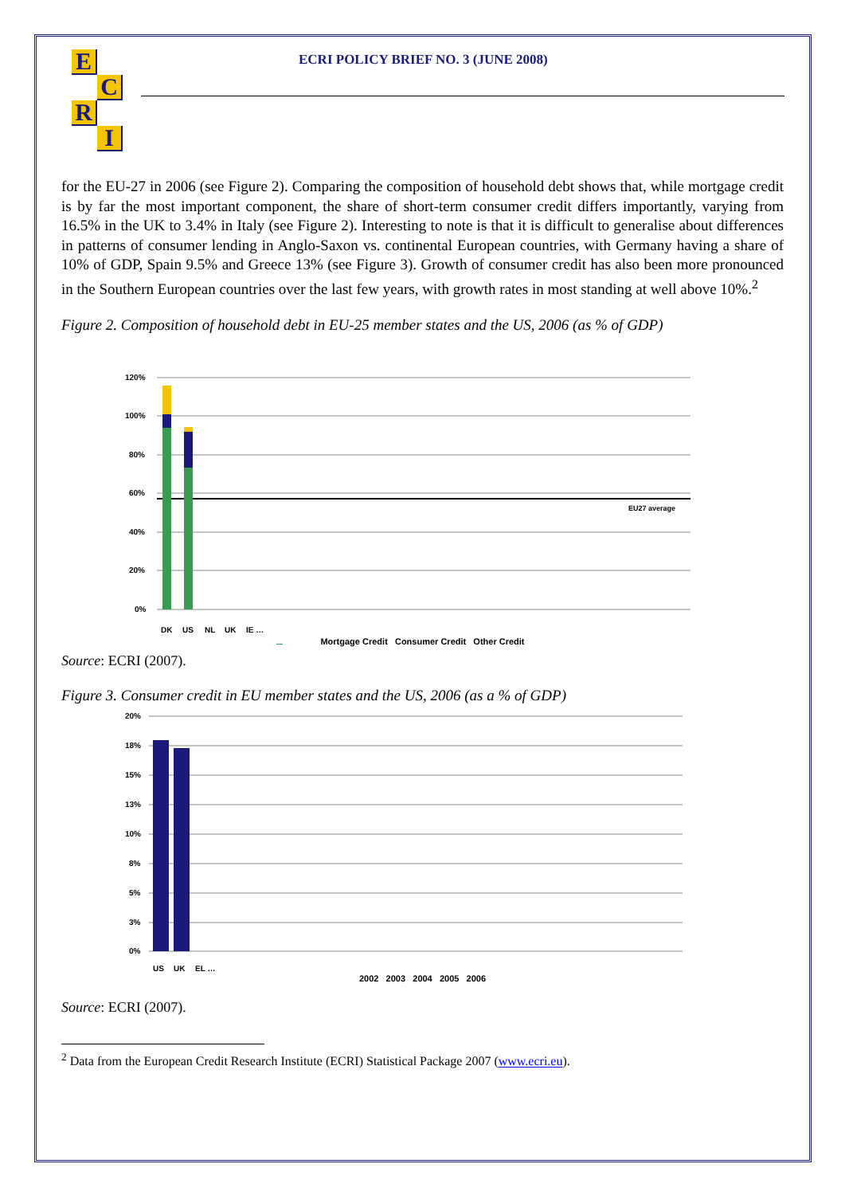E
C
R
I
ECRI POLICY BRIEF NO. 3 (JUNE 2008)
for the EU-27 in 2006 (see Figure 2). Comparing the composition of household debt shows that, while mortgage credit is by far the most important component, the share of short-term consumer credit differs importantly, varying from 16.5% in the UK to 3.4% in Italy (see Figure 2). Interesting to note is that it is difficult to generalise about differences in patterns of consumer lending in Anglo-Saxon vs. continental European countries, with Germany having a share of 10% of GDP, Spain 9.5% and Greece 13% (see Figure 3). Growth of consumer credit has also been more pronounced in the Southern European countries over the last few years, with growth rates in most standing at well above 10%.<sup>2</sup>
Figure 2. Composition of household debt in EU-25 member states and the US, 2006 (as % of GDP)
120%
100%
80%
60%
40%
20%
0%
EU27 average
DK
US
NL
UK
IE …
Mortgage Credit Consumer Credit Other Credit
Source: ECRI (2007).
Figure 3. Consumer credit in EU member states and the US, 2006 (as a % of GDP)
20%
18%
15%
13%
10%
8%
5%
3%
0%
US
UK
EL …
2002 2003 2004 2005 2006
Source: ECRI (2007).
<sup>2</sup> Data from the European Credit Research Institute (ECRI) Statistical Package 2007 (www.ecri.eu).